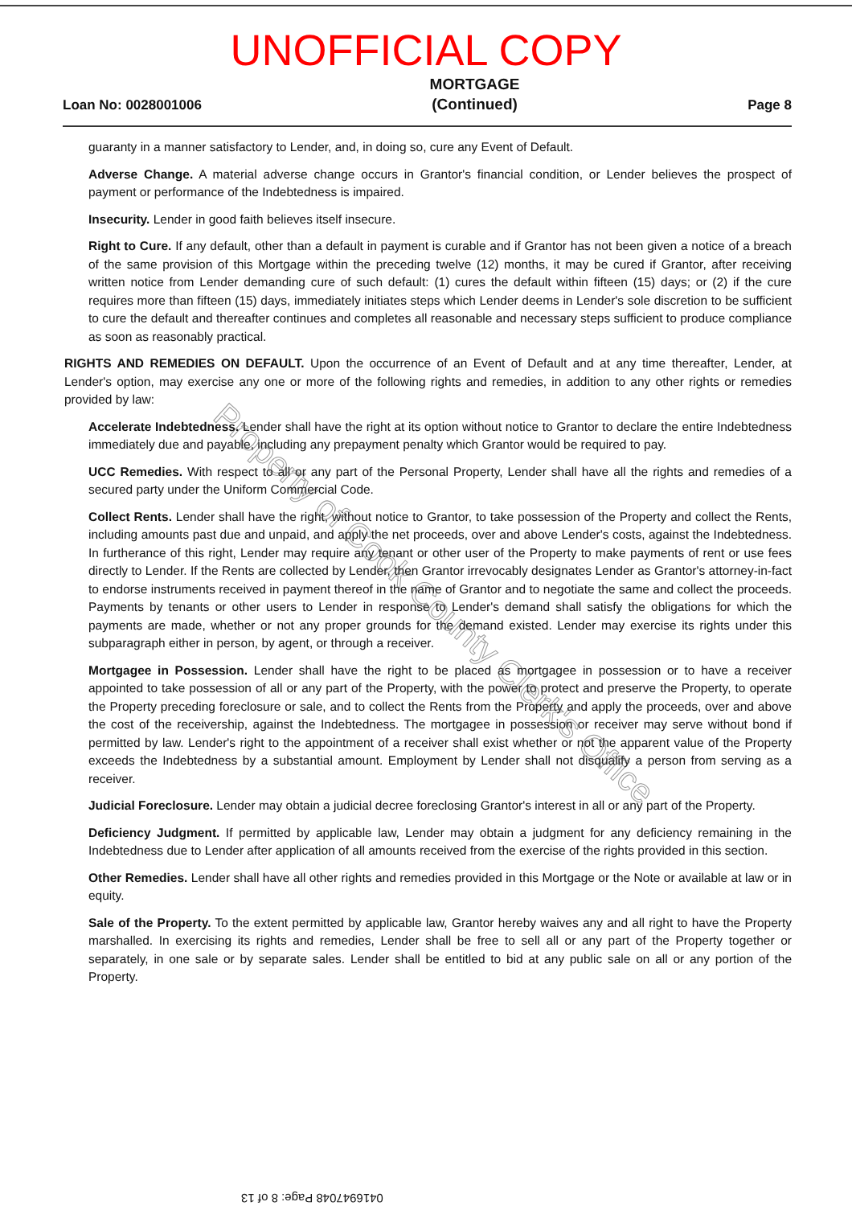UNOFFICIAL COPY
Loan No: 0028001006 MORTGAGE
(Continued) Page 8
guaranty in a manner satisfactory to Lender, and, in doing so, cure any Event of Default.
Adverse Change. A material adverse change occurs in Grantor's financial condition, or Lender believes the prospect of payment or performance of the Indebtedness is impaired.
Insecurity. Lender in good faith believes itself insecure.
Right to Cure. If any default, other than a default in payment is curable and if Grantor has not been given a notice of a breach of the same provision of this Mortgage within the preceding twelve (12) months, it may be cured if Grantor, after receiving written notice from Lender demanding cure of such default: (1) cures the default within fifteen (15) days; or (2) if the cure requires more than fifteen (15) days, immediately initiates steps which Lender deems in Lender's sole discretion to be sufficient to cure the default and thereafter continues and completes all reasonable and necessary steps sufficient to produce compliance as soon as reasonably practical.
RIGHTS AND REMEDIES ON DEFAULT. Upon the occurrence of an Event of Default and at any time thereafter, Lender, at Lender's option, may exercise any one or more of the following rights and remedies, in addition to any other rights or remedies provided by law:
Accelerate Indebtedness. Lender shall have the right at its option without notice to Grantor to declare the entire Indebtedness immediately due and payable, including any prepayment penalty which Grantor would be required to pay.
UCC Remedies. With respect to all or any part of the Personal Property, Lender shall have all the rights and remedies of a secured party under the Uniform Commercial Code.
Collect Rents. Lender shall have the right, without notice to Grantor, to take possession of the Property and collect the Rents, including amounts past due and unpaid, and apply the net proceeds, over and above Lender's costs, against the Indebtedness. In furtherance of this right, Lender may require any tenant or other user of the Property to make payments of rent or use fees directly to Lender. If the Rents are collected by Lender, then Grantor irrevocably designates Lender as Grantor's attorney-in-fact to endorse instruments received in payment thereof in the name of Grantor and to negotiate the same and collect the proceeds. Payments by tenants or other users to Lender in response to Lender's demand shall satisfy the obligations for which the payments are made, whether or not any proper grounds for the demand existed. Lender may exercise its rights under this subparagraph either in person, by agent, or through a receiver.
Mortgagee in Possession. Lender shall have the right to be placed as mortgagee in possession or to have a receiver appointed to take possession of all or any part of the Property, with the power to protect and preserve the Property, to operate the Property preceding foreclosure or sale, and to collect the Rents from the Property and apply the proceeds, over and above the cost of the receivership, against the Indebtedness. The mortgagee in possession or receiver may serve without bond if permitted by law. Lender's right to the appointment of a receiver shall exist whether or not the apparent value of the Property exceeds the Indebtedness by a substantial amount. Employment by Lender shall not disqualify a person from serving as a receiver.
Judicial Foreclosure. Lender may obtain a judicial decree foreclosing Grantor's interest in all or any part of the Property.
Deficiency Judgment. If permitted by applicable law, Lender may obtain a judgment for any deficiency remaining in the Indebtedness due to Lender after application of all amounts received from the exercise of the rights provided in this section.
Other Remedies. Lender shall have all other rights and remedies provided in this Mortgage or the Note or available at law or in equity.
Sale of the Property. To the extent permitted by applicable law, Grantor hereby waives any and all right to have the Property marshalled. In exercising its rights and remedies, Lender shall be free to sell all or any part of the Property together or separately, in one sale or by separate sales. Lender shall be entitled to bid at any public sale on all or any portion of the Property.
Property of Cook County Clerk's Office
0416947048 Page: 8 of 13